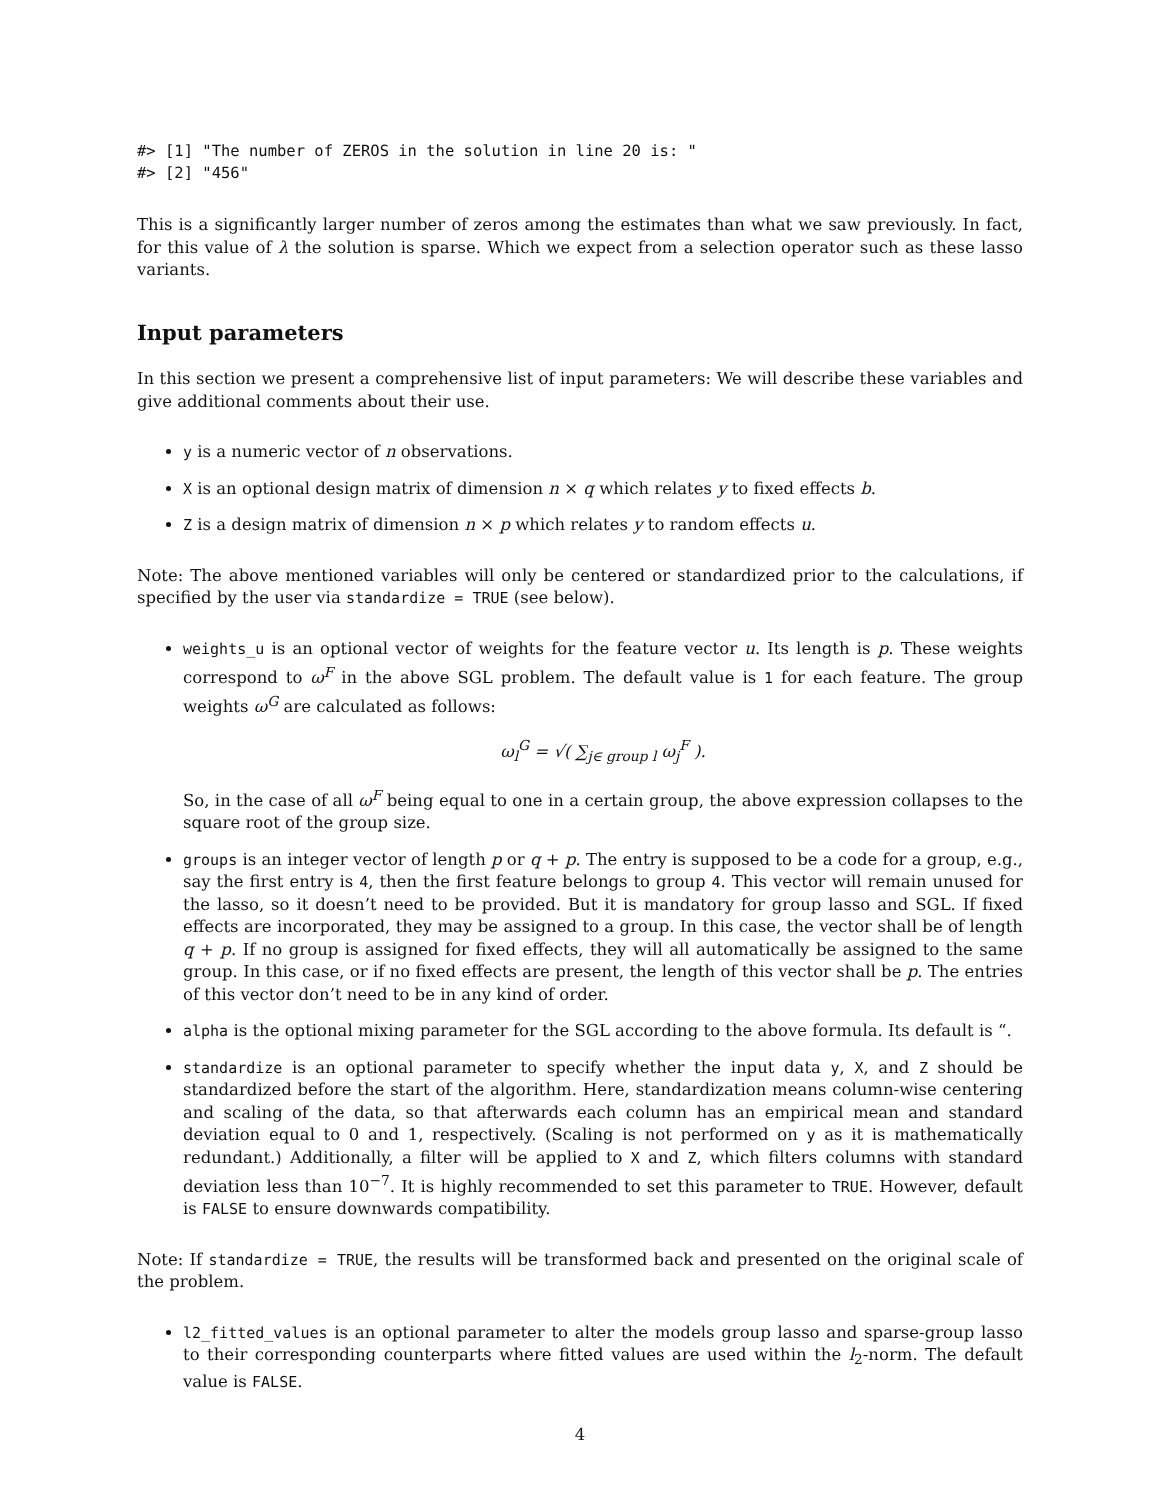#> [1] "The number of ZEROS in the solution in line 20 is: "
#> [2] "456"
This is a significantly larger number of zeros among the estimates than what we saw previously. In fact, for this value of λ the solution is sparse. Which we expect from a selection operator such as these lasso variants.
Input parameters
In this section we present a comprehensive list of input parameters: We will describe these variables and give additional comments about their use.
y is a numeric vector of n observations.
X is an optional design matrix of dimension n × q which relates y to fixed effects b.
Z is a design matrix of dimension n × p which relates y to random effects u.
Note: The above mentioned variables will only be centered or standardized prior to the calculations, if specified by the user via standardize = TRUE (see below).
weights_u is an optional vector of weights for the feature vector u. Its length is p. These weights correspond to ω<sup>F</sup> in the above SGL problem. The default value is 1 for each feature. The group weights ω<sup>G</sup> are calculated as follows:
ω<sub>l</sub><sup>G</sup> = √( ∑<sub>j∈ group l</sub> ω<sub>j</sub><sup>F</sup> ).
So, in the case of all ω<sup>F</sup> being equal to one in a certain group, the above expression collapses to the square root of the group size.
groups is an integer vector of length p or q + p. The entry is supposed to be a code for a group, e.g., say the first entry is 4, then the first feature belongs to group 4. This vector will remain unused for the lasso, so it doesn’t need to be provided. But it is mandatory for group lasso and SGL. If fixed effects are incorporated, they may be assigned to a group. In this case, the vector shall be of length q + p. If no group is assigned for fixed effects, they will all automatically be assigned to the same group. In this case, or if no fixed effects are present, the length of this vector shall be p. The entries of this vector don’t need to be in any kind of order.
alpha is the optional mixing parameter for the SGL according to the above formula. Its default is “.
standardize is an optional parameter to specify whether the input data y, X, and Z should be standardized before the start of the algorithm. Here, standardization means column-wise centering and scaling of the data, so that afterwards each column has an empirical mean and standard deviation equal to 0 and 1, respectively. (Scaling is not performed on y as it is mathematically redundant.) Additionally, a filter will be applied to X and Z, which filters columns with standard deviation less than 10<sup>−7</sup>. It is highly recommended to set this parameter to TRUE. However, default is FALSE to ensure downwards compatibility.
Note: If standardize = TRUE, the results will be transformed back and presented on the original scale of the problem.
l2_fitted_values is an optional parameter to alter the models group lasso and sparse-group lasso to their corresponding counterparts where fitted values are used within the l<sub>2</sub>-norm. The default value is FALSE.
4